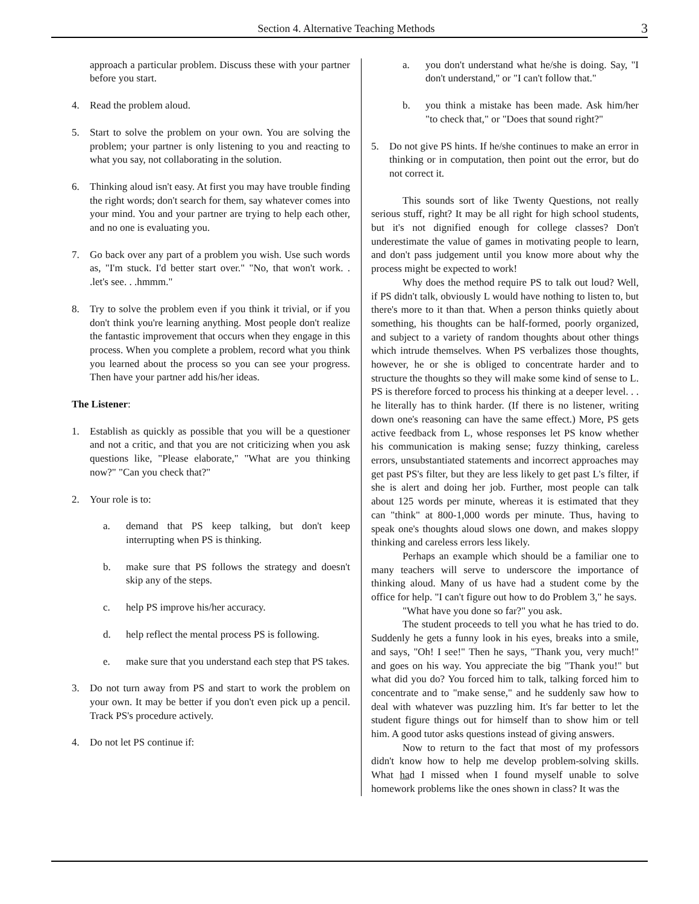Section 4. Alternative Teaching Methods 3
approach a particular problem. Discuss these with your partner before you start.
4. Read the problem aloud.
5. Start to solve the problem on your own. You are solving the problem; your partner is only listening to you and reacting to what you say, not collaborating in the solution.
6. Thinking aloud isn't easy. At first you may have trouble finding the right words; don't search for them, say whatever comes into your mind. You and your partner are trying to help each other, and no one is evaluating you.
7. Go back over any part of a problem you wish. Use such words as, "I'm stuck. I'd better start over." "No, that won't work. . .let's see. . .hmmm."
8. Try to solve the problem even if you think it trivial, or if you don't think you're learning anything. Most people don't realize the fantastic improvement that occurs when they engage in this process. When you complete a problem, record what you think you learned about the process so you can see your progress. Then have your partner add his/her ideas.
The Listener:
1. Establish as quickly as possible that you will be a questioner and not a critic, and that you are not criticizing when you ask questions like, "Please elaborate," "What are you thinking now?" "Can you check that?"
2. Your role is to:
a. demand that PS keep talking, but don't keep interrupting when PS is thinking.
b. make sure that PS follows the strategy and doesn't skip any of the steps.
c. help PS improve his/her accuracy.
d. help reflect the mental process PS is following.
e. make sure that you understand each step that PS takes.
3. Do not turn away from PS and start to work the problem on your own. It may be better if you don't even pick up a pencil. Track PS's procedure actively.
4. Do not let PS continue if:
a. you don't understand what he/she is doing. Say, "I don't understand," or "I can't follow that."
b. you think a mistake has been made. Ask him/her "to check that," or "Does that sound right?"
5. Do not give PS hints. If he/she continues to make an error in thinking or in computation, then point out the error, but do not correct it.
This sounds sort of like Twenty Questions, not really serious stuff, right? It may be all right for high school students, but it's not dignified enough for college classes? Don't underestimate the value of games in motivating people to learn, and don't pass judgement until you know more about why the process might be expected to work!
Why does the method require PS to talk out loud? Well, if PS didn't talk, obviously L would have nothing to listen to, but there's more to it than that. When a person thinks quietly about something, his thoughts can be half-formed, poorly organized, and subject to a variety of random thoughts about other things which intrude themselves. When PS verbalizes those thoughts, however, he or she is obliged to concentrate harder and to structure the thoughts so they will make some kind of sense to L. PS is therefore forced to process his thinking at a deeper level. . . he literally has to think harder. (If there is no listener, writing down one's reasoning can have the same effect.) More, PS gets active feedback from L, whose responses let PS know whether his communication is making sense; fuzzy thinking, careless errors, unsubstantiated statements and incorrect approaches may get past PS's filter, but they are less likely to get past L's filter, if she is alert and doing her job. Further, most people can talk about 125 words per minute, whereas it is estimated that they can "think" at 800-1,000 words per minute. Thus, having to speak one's thoughts aloud slows one down, and makes sloppy thinking and careless errors less likely.
Perhaps an example which should be a familiar one to many teachers will serve to underscore the importance of thinking aloud. Many of us have had a student come by the office for help. "I can't figure out how to do Problem 3," he says.
"What have you done so far?" you ask.
The student proceeds to tell you what he has tried to do. Suddenly he gets a funny look in his eyes, breaks into a smile, and says, "Oh! I see!" Then he says, "Thank you, very much!" and goes on his way. You appreciate the big "Thank you!" but what did you do? You forced him to talk, talking forced him to concentrate and to "make sense," and he suddenly saw how to deal with whatever was puzzling him. It's far better to let the student figure things out for himself than to show him or tell him. A good tutor asks questions instead of giving answers.
Now to return to the fact that most of my professors didn't know how to help me develop problem-solving skills. What had I missed when I found myself unable to solve homework problems like the ones shown in class? It was the